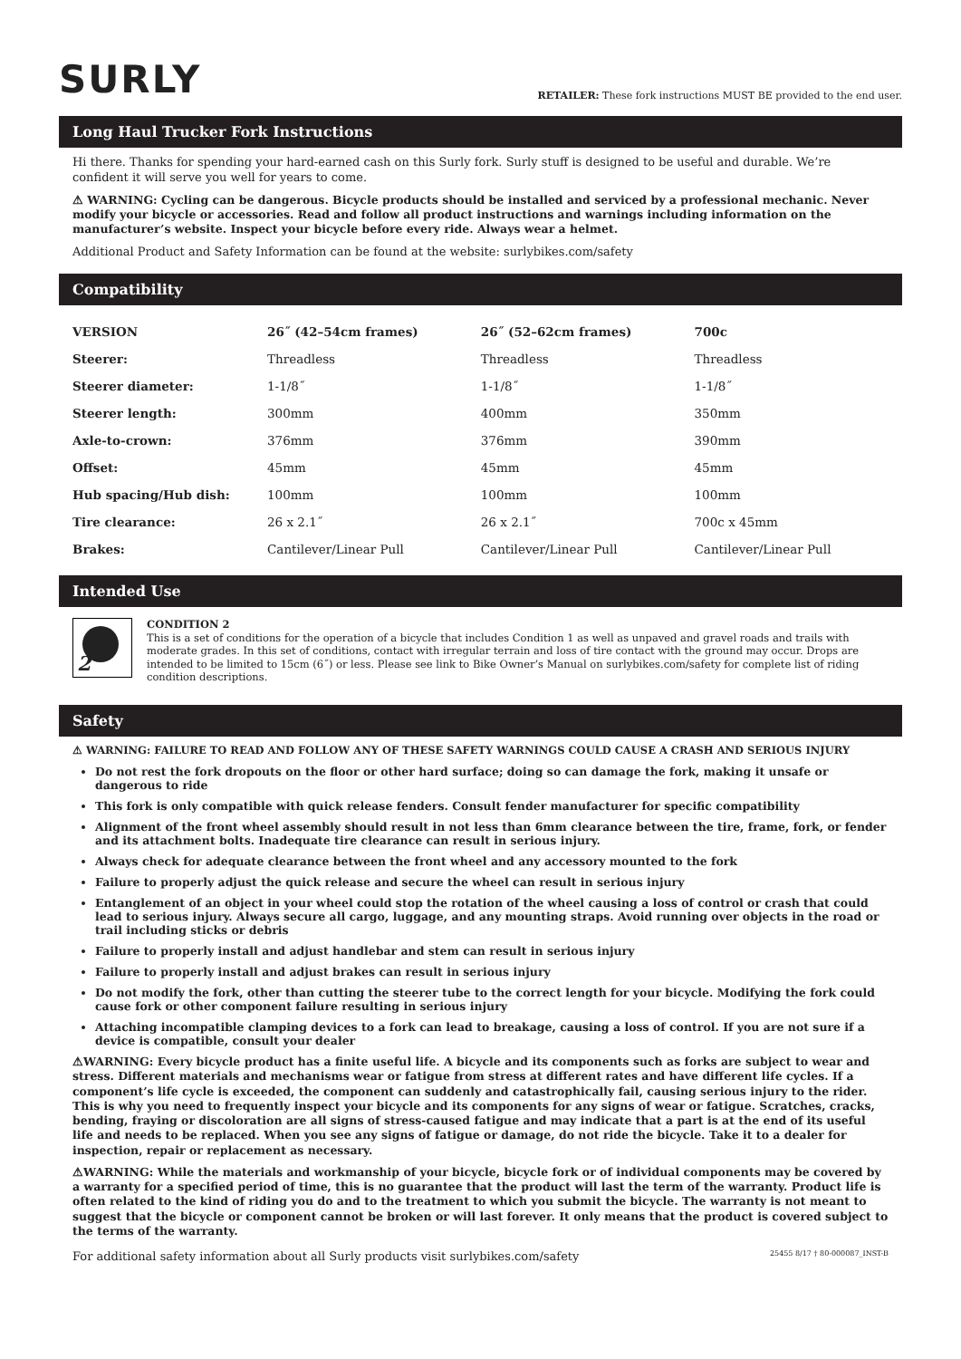SURLY
RETAILER: These fork instructions MUST BE provided to the end user.
Long Haul Trucker Fork Instructions
Hi there. Thanks for spending your hard-earned cash on this Surly fork. Surly stuff is designed to be useful and durable. We’re confident it will serve you well for years to come.
⚠ WARNING: Cycling can be dangerous. Bicycle products should be installed and serviced by a professional mechanic. Never modify your bicycle or accessories. Read and follow all product instructions and warnings including information on the manufacturer’s website. Inspect your bicycle before every ride. Always wear a helmet.
Additional Product and Safety Information can be found at the website: surlybikes.com/safety
Compatibility
| VERSION | 26˝ (42–54cm frames) | 26˝ (52–62cm frames) | 700c |
| --- | --- | --- | --- |
| Steerer: | Threadless | Threadless | Threadless |
| Steerer diameter: | 1-1/8˝ | 1-1/8˝ | 1-1/8˝ |
| Steerer length: | 300mm | 400mm | 350mm |
| Axle-to-crown: | 376mm | 376mm | 390mm |
| Offset: | 45mm | 45mm | 45mm |
| Hub spacing/Hub dish: | 100mm | 100mm | 100mm |
| Tire clearance: | 26 x 2.1˝ | 26 x 2.1˝ | 700c x 45mm |
| Brakes: | Cantilever/Linear Pull | Cantilever/Linear Pull | Cantilever/Linear Pull |
Intended Use
2
CONDITION 2
This is a set of conditions for the operation of a bicycle that includes Condition 1 as well as unpaved and gravel roads and trails with moderate grades. In this set of conditions, contact with irregular terrain and loss of tire contact with the ground may occur. Drops are intended to be limited to 15cm (6˝) or less. Please see link to Bike Owner’s Manual on surlybikes.com/safety for complete list of riding condition descriptions.
Safety
⚠ WARNING: FAILURE TO READ AND FOLLOW ANY OF THESE SAFETY WARNINGS COULD CAUSE A CRASH AND SERIOUS INJURY
Do not rest the fork dropouts on the floor or other hard surface; doing so can damage the fork, making it unsafe or dangerous to ride
This fork is only compatible with quick release fenders. Consult fender manufacturer for specific compatibility
Alignment of the front wheel assembly should result in not less than 6mm clearance between the tire, frame, fork, or fender and its attachment bolts. Inadequate tire clearance can result in serious injury.
Always check for adequate clearance between the front wheel and any accessory mounted to the fork
Failure to properly adjust the quick release and secure the wheel can result in serious injury
Entanglement of an object in your wheel could stop the rotation of the wheel causing a loss of control or crash that could lead to serious injury. Always secure all cargo, luggage, and any mounting straps. Avoid running over objects in the road or trail including sticks or debris
Failure to properly install and adjust handlebar and stem can result in serious injury
Failure to properly install and adjust brakes can result in serious injury
Do not modify the fork, other than cutting the steerer tube to the correct length for your bicycle. Modifying the fork could cause fork or other component failure resulting in serious injury
Attaching incompatible clamping devices to a fork can lead to breakage, causing a loss of control. If you are not sure if a device is compatible, consult your dealer
⚠WARNING: Every bicycle product has a finite useful life. A bicycle and its components such as forks are subject to wear and stress. Different materials and mechanisms wear or fatigue from stress at different rates and have different life cycles. If a component’s life cycle is exceeded, the component can suddenly and catastrophically fail, causing serious injury to the rider. This is why you need to frequently inspect your bicycle and its components for any signs of wear or fatigue. Scratches, cracks, bending, fraying or discoloration are all signs of stress-caused fatigue and may indicate that a part is at the end of its useful life and needs to be replaced. When you see any signs of fatigue or damage, do not ride the bicycle. Take it to a dealer for inspection, repair or replacement as necessary.
⚠WARNING: While the materials and workmanship of your bicycle, bicycle fork or of individual components may be covered by a warranty for a specified period of time, this is no guarantee that the product will last the term of the warranty. Product life is often related to the kind of riding you do and to the treatment to which you submit the bicycle. The warranty is not meant to suggest that the bicycle or component cannot be broken or will last forever. It only means that the product is covered subject to the terms of the warranty.
For additional safety information about all Surly products visit surlybikes.com/safety 25455 8/17 † 80-000087_INST-B